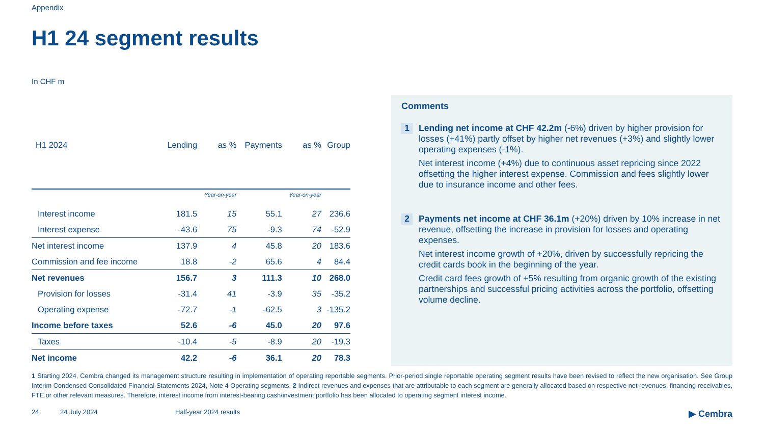Appendix
H1 24 segment results
In CHF m
| H1 2024 | Lending | as % | Payments | as % | Group |
| --- | --- | --- | --- | --- | --- |
| | | Year-on-year | | Year-on-year | |
| Interest income | 181.5 | 15 | 55.1 | 27 | 236.6 |
| Interest expense | -43.6 | 75 | -9.3 | 74 | -52.9 |
| Net interest income | 137.9 | 4 | 45.8 | 20 | 183.6 |
| Commission and fee income | 18.8 | -2 | 65.6 | 4 | 84.4 |
| Net revenues | 156.7 | 3 | 111.3 | 10 | 268.0 |
| Provision for losses | -31.4 | 41 | -3.9 | 35 | -35.2 |
| Operating expense | -72.7 | -1 | -62.5 | 3 | -135.2 |
| Income before taxes | 52.6 | -6 | 45.0 | 20 | 97.6 |
| Taxes | -10.4 | -5 | -8.9 | 20 | -19.3 |
| Net income | 42.2 | -6 | 36.1 | 20 | 78.3 |
Comments
1
Lending net income at CHF 42.2m (-6%) driven by higher provision for losses (+41%) partly offset by higher net revenues (+3%) and slightly lower operating expenses (-1%).
Net interest income (+4%) due to continuous asset repricing since 2022 offsetting the higher interest expense. Commission and fees slightly lower due to insurance income and other fees.
2
Payments net income at CHF 36.1m (+20%) driven by 10% increase in net revenue, offsetting the increase in provision for losses and operating expenses.
Net interest income growth of +20%, driven by successfully repricing the credit cards book in the beginning of the year.
Credit card fees growth of +5% resulting from organic growth of the existing partnerships and successful pricing activities across the portfolio, offsetting volume decline.
1 Starting 2024, Cembra changed its management structure resulting in implementation of operating reportable segments. Prior-period single reportable operating segment results have been revised to reflect the new organisation. See Group Interim Condensed Consolidated Financial Statements 2024, Note 4 Operating segments. 2 Indirect revenues and expenses that are attributable to each segment are generally allocated based on respective net revenues, financing receivables, FTE or other relevant measures. Therefore, interest income from interest-bearing cash/investment portfolio has been allocated to operating segment interest income.
24 24 July 2024 Half-year 2024 results ▶ Cembra